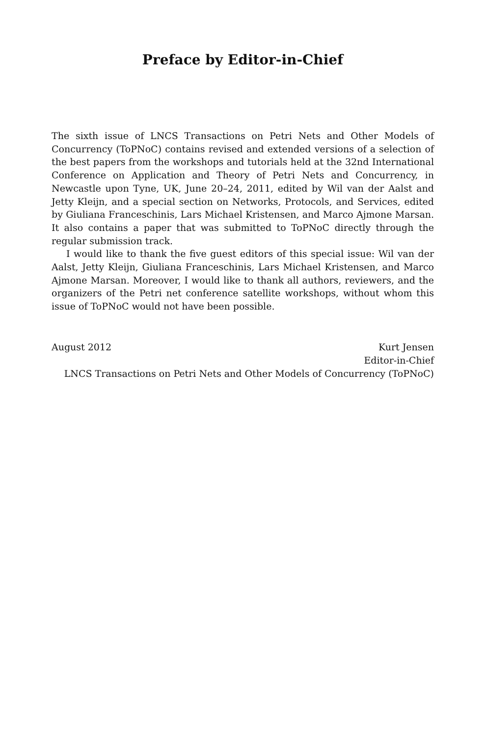Preface by Editor-in-Chief
The sixth issue of LNCS Transactions on Petri Nets and Other Models of Concurrency (ToPNoC) contains revised and extended versions of a selection of the best papers from the workshops and tutorials held at the 32nd International Conference on Application and Theory of Petri Nets and Concurrency, in Newcastle upon Tyne, UK, June 20–24, 2011, edited by Wil van der Aalst and Jetty Kleijn, and a special section on Networks, Protocols, and Services, edited by Giuliana Franceschinis, Lars Michael Kristensen, and Marco Ajmone Marsan. It also contains a paper that was submitted to ToPNoC directly through the regular submission track.
I would like to thank the five guest editors of this special issue: Wil van der Aalst, Jetty Kleijn, Giuliana Franceschinis, Lars Michael Kristensen, and Marco Ajmone Marsan. Moreover, I would like to thank all authors, reviewers, and the organizers of the Petri net conference satellite workshops, without whom this issue of ToPNoC would not have been possible.
August 2012 Kurt Jensen
Editor-in-Chief
LNCS Transactions on Petri Nets and Other Models of Concurrency (ToPNoC)